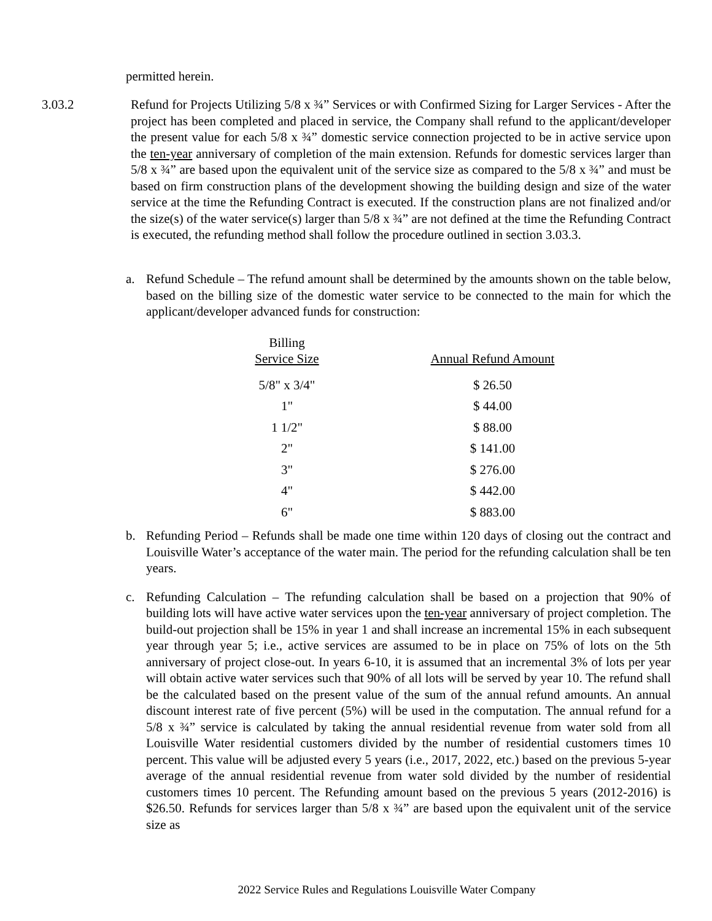permitted herein.
3.03.2 Refund for Projects Utilizing 5/8 x ¾” Services or with Confirmed Sizing for Larger Services - After the project has been completed and placed in service, the Company shall refund to the applicant/developer the present value for each 5/8 x ¾” domestic service connection projected to be in active service upon the ten-year anniversary of completion of the main extension. Refunds for domestic services larger than 5/8 x ¾” are based upon the equivalent unit of the service size as compared to the 5/8 x ¾” and must be based on firm construction plans of the development showing the building design and size of the water service at the time the Refunding Contract is executed. If the construction plans are not finalized and/or the size(s) of the water service(s) larger than 5/8 x ¾” are not defined at the time the Refunding Contract is executed, the refunding method shall follow the procedure outlined in section 3.03.3.
a. Refund Schedule – The refund amount shall be determined by the amounts shown on the table below, based on the billing size of the domestic water service to be connected to the main for which the applicant/developer advanced funds for construction:
| Billing Service Size | | Annual Refund Amount |
| --- | --- | --- |
| 5/8" x 3/4" | | $ 26.50 |
| 1" | | $ 44.00 |
| 1 1/2" | | $ 88.00 |
| 2" | | $ 141.00 |
| 3" | | $ 276.00 |
| 4" | | $ 442.00 |
| 6" | | $ 883.00 |
b. Refunding Period – Refunds shall be made one time within 120 days of closing out the contract and Louisville Water’s acceptance of the water main. The period for the refunding calculation shall be ten years.
c. Refunding Calculation – The refunding calculation shall be based on a projection that 90% of building lots will have active water services upon the ten-year anniversary of project completion. The build-out projection shall be 15% in year 1 and shall increase an incremental 15% in each subsequent year through year 5; i.e., active services are assumed to be in place on 75% of lots on the 5th anniversary of project close-out. In years 6-10, it is assumed that an incremental 3% of lots per year will obtain active water services such that 90% of all lots will be served by year 10. The refund shall be the calculated based on the present value of the sum of the annual refund amounts. An annual discount interest rate of five percent (5%) will be used in the computation. The annual refund for a 5/8 x ¾” service is calculated by taking the annual residential revenue from water sold from all Louisville Water residential customers divided by the number of residential customers times 10 percent. This value will be adjusted every 5 years (i.e., 2017, 2022, etc.) based on the previous 5-year average of the annual residential revenue from water sold divided by the number of residential customers times 10 percent. The Refunding amount based on the previous 5 years (2012-2016) is $26.50. Refunds for services larger than 5/8 x ¾” are based upon the equivalent unit of the service size as
2022 Service Rules and Regulations Louisville Water Company